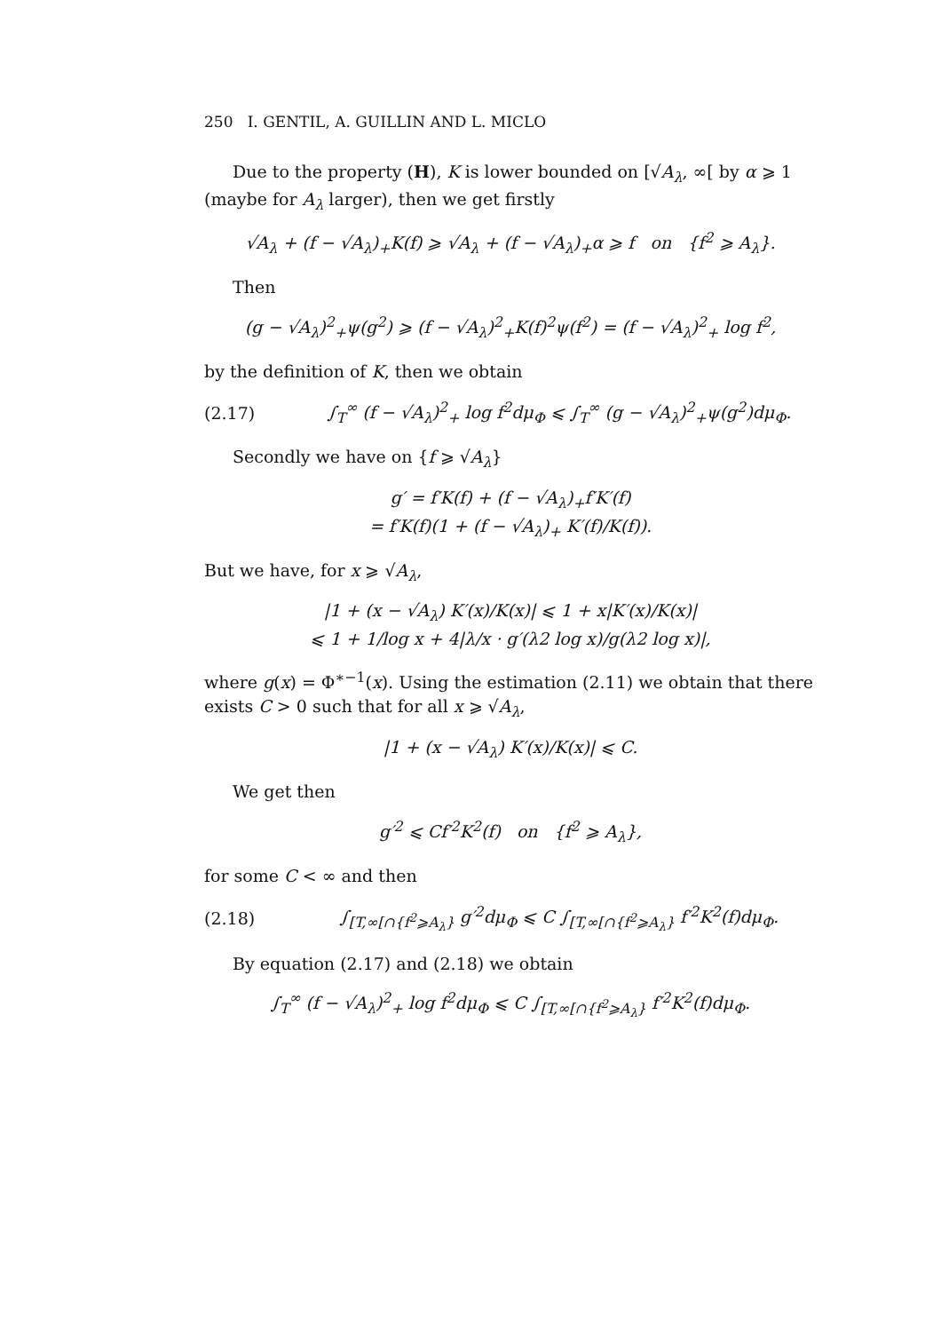250 I. GENTIL, A. GUILLIN AND L. MICLO
Due to the property (H), K is lower bounded on [√A<sub>λ</sub>, ∞[ by α ⩾ 1 (maybe for A<sub>λ</sub> larger), then we get firstly
√A<sub>λ</sub> + (f − √A<sub>λ</sub>)<sub>+</sub>K(f) ⩾ √A<sub>λ</sub> + (f − √A<sub>λ</sub>)<sub>+</sub>α ⩾ f on {f<sup>2</sup> ⩾ A<sub>λ</sub>}.
Then
(g − √A<sub>λ</sub>)<sup>2</sup><sub>+</sub>ψ(g<sup>2</sup>) ⩾ (f − √A<sub>λ</sub>)<sup>2</sup><sub>+</sub>K(f)<sup>2</sup>ψ(f<sup>2</sup>) = (f − √A<sub>λ</sub>)<sup>2</sup><sub>+</sub> log f<sup>2</sup>,
by the definition of K, then we obtain
(2.17) ∫<sub>T</sub><sup>∞</sup> (f − √A<sub>λ</sub>)<sup>2</sup><sub>+</sub> log f<sup>2</sup>dμ<sub>Φ</sub> ⩽ ∫<sub>T</sub><sup>∞</sup> (g − √A<sub>λ</sub>)<sup>2</sup><sub>+</sub>ψ(g<sup>2</sup>)dμ<sub>Φ</sub>.
Secondly we have on {f ⩾ √A<sub>λ</sub>}
g′ = f′K(f) + (f − √A<sub>λ</sub>)<sub>+</sub>f′K′(f)
= f′K(f)(1 + (f − √A<sub>λ</sub>)<sub>+</sub> K′(f)/K(f)).
But we have, for x ⩾ √A<sub>λ</sub>,
|1 + (x − √A<sub>λ</sub>) K′(x)/K(x)| ⩽ 1 + x|K′(x)/K(x)|
⩽ 1 + 1/log x + 4|λ/x · g′(λ2 log x)/g(λ2 log x)|,
where g(x) = Φ<sup>∗−1</sup>(x). Using the estimation (2.11) we obtain that there exists C > 0 such that for all x ⩾ √A<sub>λ</sub>,
|1 + (x − √A<sub>λ</sub>) K′(x)/K(x)| ⩽ C.
We get then
g′<sup>2</sup> ⩽ Cf′<sup>2</sup>K<sup>2</sup>(f) on {f<sup>2</sup> ⩾ A<sub>λ</sub>},
for some C < ∞ and then
(2.18) ∫<sub>[T,∞[∩{f<sup>2</sup>⩾A<sub>λ</sub>}</sub> g′<sup>2</sup>dμ<sub>Φ</sub> ⩽ C ∫<sub>[T,∞[∩{f<sup>2</sup>⩾A<sub>λ</sub>}</sub> f′<sup>2</sup>K<sup>2</sup>(f)dμ<sub>Φ</sub>.
By equation (2.17) and (2.18) we obtain
∫<sub>T</sub><sup>∞</sup> (f − √A<sub>λ</sub>)<sup>2</sup><sub>+</sub> log f<sup>2</sup>dμ<sub>Φ</sub> ⩽ C ∫<sub>[T,∞[∩{f<sup>2</sup>⩾A<sub>λ</sub>}</sub> f′<sup>2</sup>K<sup>2</sup>(f)dμ<sub>Φ</sub>.